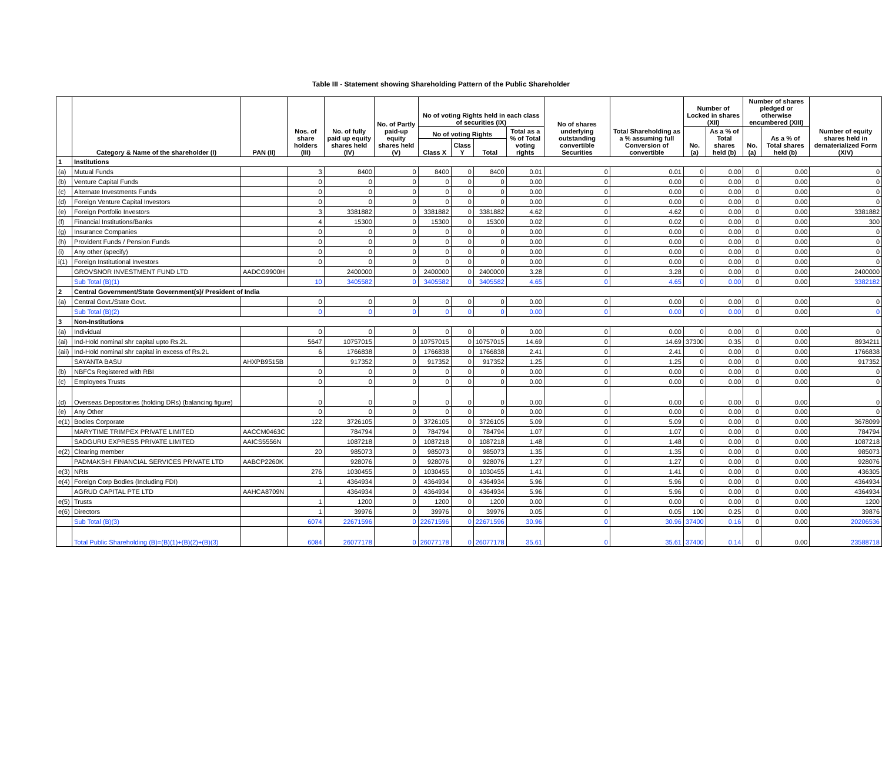Table III - Statement showing Shareholding Pattern of the Public Shareholder
| | Category & Name of the shareholder (I) | PAN (II) | Nos. of share holders (III) | No. of fully paid up equity shares held (IV) | No. of Partly paid-up equity shares held (V) | No of voting Rights held in each class of securities (IX) | | | | No of shares underlying outstanding convertible Securities | Total Shareholding as a % assuming full Conversion of convertible | Number of Locked in shares (XII) | | Number of shares pledged or otherwise encumbered (XIII) | | Number of equity shares held in dematerialized Form (XIV) |
| --- | --- | --- | --- | --- | --- | --- | --- | --- | --- | --- | --- | --- | --- | --- | --- | --- |
| | | | | | | No of voting Rights | | | Total as a % of Total voting rights | | | No.(a) | As a % of Total shares held (b) | No.(a) | As a % of Total shares held (b) | |
| | | | | | | Class X | Class Y | Total | | | | | | | | |
| 1 | Institutions | | | | | | | | | | | | | | | |
| (a) | Mutual Funds | | 3 | 8400 | 0 | 8400 | 0 | 8400 | 0.01 | 0 | 0.01 | 0 | 0.00 | 0 | 0.00 | 0 |
| (b) | Venture Capital Funds | | 0 | 0 | 0 | 0 | 0 | 0 | 0.00 | 0 | 0.00 | 0 | 0.00 | 0 | 0.00 | 0 |
| (c) | Alternate Investments Funds | | 0 | 0 | 0 | 0 | 0 | 0 | 0.00 | 0 | 0.00 | 0 | 0.00 | 0 | 0.00 | 0 |
| (d) | Foreign Venture Capital Investors | | 0 | 0 | 0 | 0 | 0 | 0 | 0.00 | 0 | 0.00 | 0 | 0.00 | 0 | 0.00 | 0 |
| (e) | Foreign Portfolio Investors | | 3 | 3381882 | 0 | 3381882 | 0 | 3381882 | 4.62 | 0 | 4.62 | 0 | 0.00 | 0 | 0.00 | 3381882 |
| (f) | Financial Institutions/Banks | | 4 | 15300 | 0 | 15300 | 0 | 15300 | 0.02 | 0 | 0.02 | 0 | 0.00 | 0 | 0.00 | 300 |
| (g) | Insurance Companies | | 0 | 0 | 0 | 0 | 0 | 0 | 0.00 | 0 | 0.00 | 0 | 0.00 | 0 | 0.00 | 0 |
| (h) | Provident Funds / Pension Funds | | 0 | 0 | 0 | 0 | 0 | 0 | 0.00 | 0 | 0.00 | 0 | 0.00 | 0 | 0.00 | 0 |
| (i) | Any other (specify) | | 0 | 0 | 0 | 0 | 0 | 0 | 0.00 | 0 | 0.00 | 0 | 0.00 | 0 | 0.00 | 0 |
| i(1) | Foreign Institutional Investors | | 0 | 0 | 0 | 0 | 0 | 0 | 0.00 | 0 | 0.00 | 0 | 0.00 | 0 | 0.00 | 0 |
| | GROVSNOR INVESTMENT FUND LTD | AADCG9900H | | 2400000 | 0 | 2400000 | 0 | 2400000 | 3.28 | 0 | 3.28 | 0 | 0.00 | 0 | 0.00 | 2400000 |
| | Sub Total (B)(1) | | 10 | 3405582 | 0 | 3405582 | 0 | 3405582 | 4.65 | 0 | 4.65 | 0 | 0.00 | 0 | 0.00 | 3382182 |
| 2 | Central Government/State Government(s)/ President of India | | | | | | | | | | | | | | | |
| (a) | Central Govt./State Govt. | | 0 | 0 | 0 | 0 | 0 | 0 | 0.00 | 0 | 0.00 | 0 | 0.00 | 0 | 0.00 | 0 |
| | Sub Total (B)(2) | | 0 | 0 | 0 | 0 | 0 | 0 | 0.00 | 0 | 0.00 | 0 | 0.00 | 0 | 0.00 | 0 |
| 3 | Non-Institutions | | | | | | | | | | | | | | | |
| (a) | Individual | | 0 | 0 | 0 | 0 | 0 | 0 | 0.00 | 0 | 0.00 | 0 | 0.00 | 0 | 0.00 | 0 |
| (ai) | Ind-Hold nominal shr capital upto Rs.2L | | 5647 | 10757015 | 0 | 10757015 | 0 | 10757015 | 14.69 | 0 | 14.69 | 37300 | 0.35 | 0 | 0.00 | 8934211 |
| (aii) | Ind-Hold nominal shr capital in excess of Rs.2L | | 6 | 1766838 | 0 | 1766838 | 0 | 1766838 | 2.41 | 0 | 2.41 | 0 | 0.00 | 0 | 0.00 | 1766838 |
| | SAYANTA BASU | AHXPB9515B | | 917352 | 0 | 917352 | 0 | 917352 | 1.25 | 0 | 1.25 | 0 | 0.00 | 0 | 0.00 | 917352 |
| (b) | NBFCs Registered with RBI | | 0 | 0 | 0 | 0 | 0 | 0 | 0.00 | 0 | 0.00 | 0 | 0.00 | 0 | 0.00 | 0 |
| (c) | Employees Trusts | | 0 | 0 | 0 | 0 | 0 | 0 | 0.00 | 0 | 0.00 | 0 | 0.00 | 0 | 0.00 | 0 |
| (d) | Overseas Depositories (holding DRs) (balancing figure) | | 0 | 0 | 0 | 0 | 0 | 0 | 0.00 | 0 | 0.00 | 0 | 0.00 | 0 | 0.00 | 0 |
| (e) | Any Other | | 0 | 0 | 0 | 0 | 0 | 0 | 0.00 | 0 | 0.00 | 0 | 0.00 | 0 | 0.00 | 0 |
| e(1) | Bodies Corporate | | 122 | 3726105 | 0 | 3726105 | 0 | 3726105 | 5.09 | 0 | 5.09 | 0 | 0.00 | 0 | 0.00 | 3678099 |
| | MARYTIME TRIMPEX PRIVATE LIMITED | AACCM0463C | | 784794 | 0 | 784794 | 0 | 784794 | 1.07 | 0 | 1.07 | 0 | 0.00 | 0 | 0.00 | 784794 |
| | SADGURU EXPRESS PRIVATE LIMITED | AAICS5556N | | 1087218 | 0 | 1087218 | 0 | 1087218 | 1.48 | 0 | 1.48 | 0 | 0.00 | 0 | 0.00 | 1087218 |
| e(2) | Clearing member | | 20 | 985073 | 0 | 985073 | 0 | 985073 | 1.35 | 0 | 1.35 | 0 | 0.00 | 0 | 0.00 | 985073 |
| | PADMAKSHI FINANCIAL SERVICES PRIVATE LTD | AABCP2260K | | 928076 | 0 | 928076 | 0 | 928076 | 1.27 | 0 | 1.27 | 0 | 0.00 | 0 | 0.00 | 928076 |
| e(3) | NRIs | | 276 | 1030455 | 0 | 1030455 | 0 | 1030455 | 1.41 | 0 | 1.41 | 0 | 0.00 | 0 | 0.00 | 436305 |
| e(4) | Foreign Corp Bodies (Including FDI) | | 1 | 4364934 | 0 | 4364934 | 0 | 4364934 | 5.96 | 0 | 5.96 | 0 | 0.00 | 0 | 0.00 | 4364934 |
| | AGRUD CAPITAL PTE LTD | AAHCA8709N | | 4364934 | 0 | 4364934 | 0 | 4364934 | 5.96 | 0 | 5.96 | 0 | 0.00 | 0 | 0.00 | 4364934 |
| e(5) | Trusts | | 1 | 1200 | 0 | 1200 | 0 | 1200 | 0.00 | 0 | 0.00 | 0 | 0.00 | 0 | 0.00 | 1200 |
| e(6) | Directors | | 1 | 39976 | 0 | 39976 | 0 | 39976 | 0.05 | 0 | 0.05 | 100 | 0.25 | 0 | 0.00 | 39876 |
| | Sub Total (B)(3) | | 6074 | 22671596 | 0 | 22671596 | 0 | 22671596 | 30.96 | 0 | 30.96 | 37400 | 0.16 | 0 | 0.00 | 20206536 |
| | Total Public Shareholding (B)=(B)(1)+(B)(2)+(B)(3) | | 6084 | 26077178 | 0 | 26077178 | 0 | 26077178 | 35.61 | 0 | 35.61 | 37400 | 0.14 | 0 | 0.00 | 23588718 |